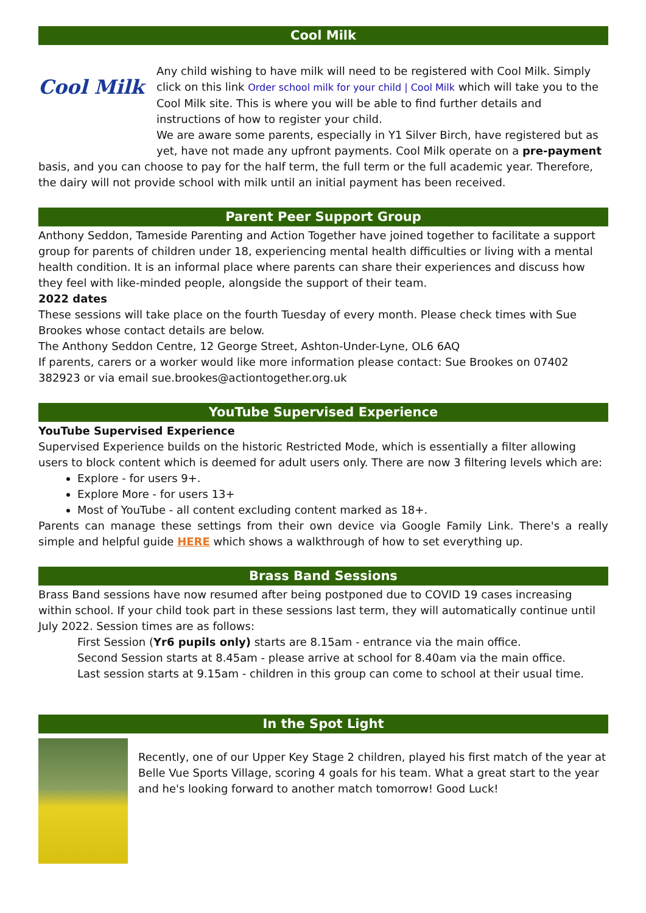Cool Milk
Cool Milk
Any child wishing to have milk will need to be registered with Cool Milk. Simply click on this link Order school milk for your child | Cool Milk which will take you to the Cool Milk site. This is where you will be able to find further details and instructions of how to register your child.
We are aware some parents, especially in Y1 Silver Birch, have registered but as yet, have not made any upfront payments. Cool Milk operate on a pre-payment
basis, and you can choose to pay for the half term, the full term or the full academic year. Therefore, the dairy will not provide school with milk until an initial payment has been received.
Parent Peer Support Group
Anthony Seddon, Tameside Parenting and Action Together have joined together to facilitate a support group for parents of children under 18, experiencing mental health difficulties or living with a mental health condition. It is an informal place where parents can share their experiences and discuss how they feel with like-minded people, alongside the support of their team.
2022 dates
These sessions will take place on the fourth Tuesday of every month. Please check times with Sue Brookes whose contact details are below.
The Anthony Seddon Centre, 12 George Street, Ashton-Under-Lyne, OL6 6AQ
If parents, carers or a worker would like more information please contact: Sue Brookes on 07402 382923 or via email sue.brookes@actiontogether.org.uk
YouTube Supervised Experience
YouTube Supervised Experience
Supervised Experience builds on the historic Restricted Mode, which is essentially a filter allowing users to block content which is deemed for adult users only. There are now 3 filtering levels which are:
Explore - for users 9+.
Explore More - for users 13+
Most of YouTube - all content excluding content marked as 18+.
Parents can manage these settings from their own device via Google Family Link. There's a really simple and helpful guide HERE which shows a walkthrough of how to set everything up.
Brass Band Sessions
Brass Band sessions have now resumed after being postponed due to COVID 19 cases increasing within school. If your child took part in these sessions last term, they will automatically continue until July 2022. Session times are as follows:
First Session (Yr6 pupils only) starts are 8.15am - entrance via the main office.
Second Session starts at 8.45am - please arrive at school for 8.40am via the main office.
Last session starts at 9.15am - children in this group can come to school at their usual time.
In the Spot Light
Recently, one of our Upper Key Stage 2 children, played his first match of the year at Belle Vue Sports Village, scoring 4 goals for his team. What a great start to the year and he's looking forward to another match tomorrow! Good Luck!